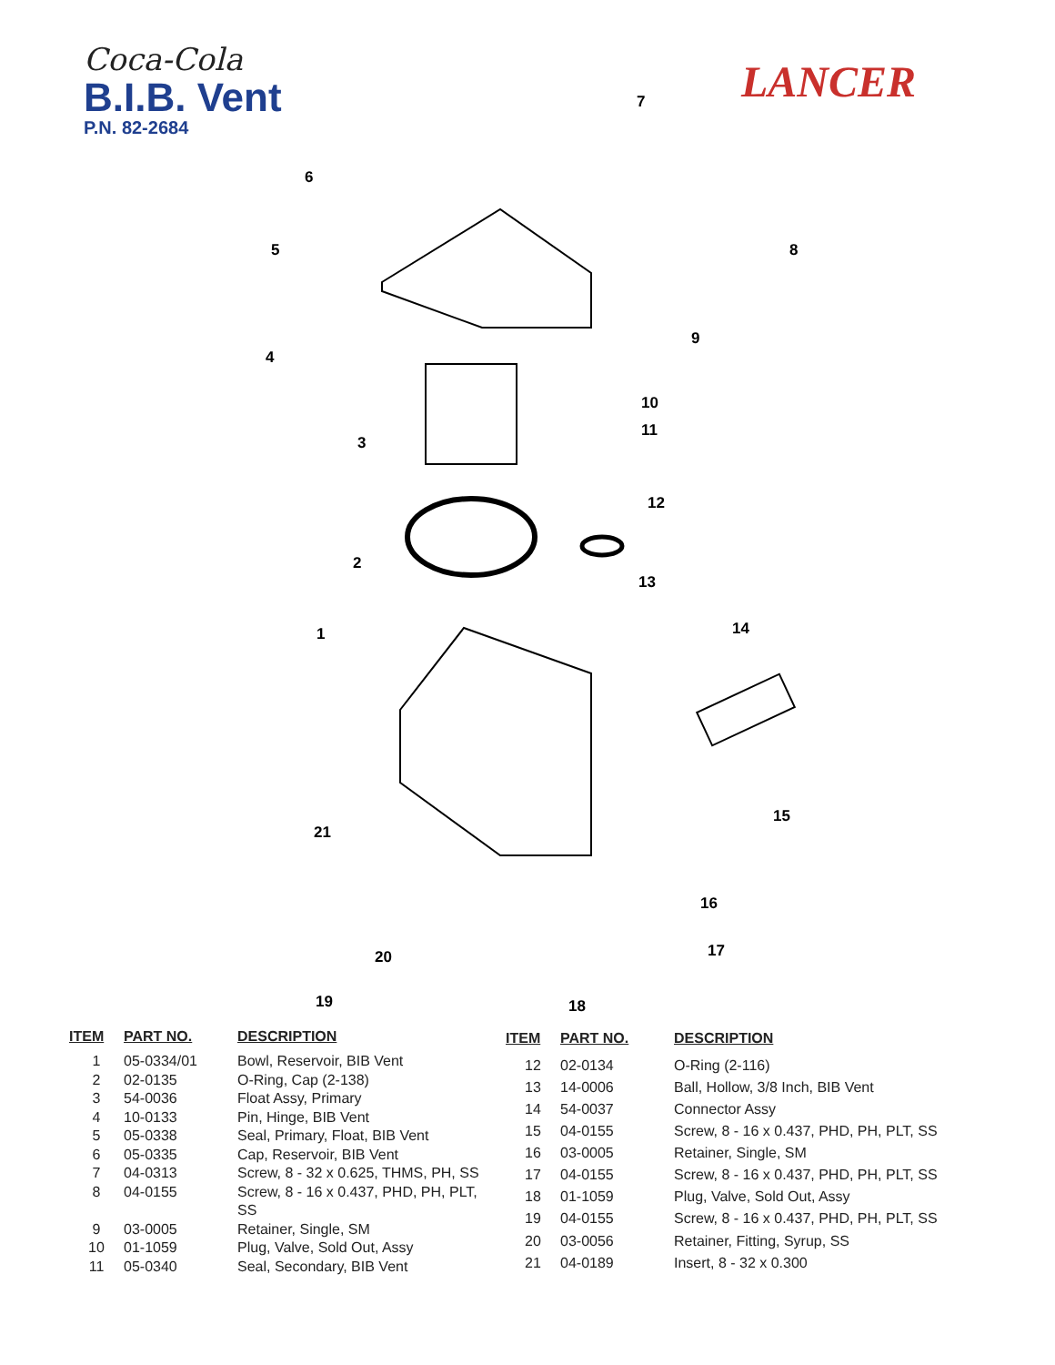Coca-Cola
B.I.B. Vent
P.N. 82-2684
LANCER
7
6
5
8
9
4
10
11
3
12
2
13
1
14
15
21
16
17
20
19
18
| ITEM | PART NO. | DESCRIPTION |
| --- | --- | --- |
| 1 | 05-0334/01 | Bowl, Reservoir, BIB Vent |
| 2 | 02-0135 | O-Ring, Cap (2-138) |
| 3 | 54-0036 | Float Assy, Primary |
| 4 | 10-0133 | Pin, Hinge, BIB Vent |
| 5 | 05-0338 | Seal, Primary, Float, BIB Vent |
| 6 | 05-0335 | Cap, Reservoir, BIB Vent |
| 7 | 04-0313 | Screw, 8 - 32 x 0.625, THMS, PH, SS |
| 8 | 04-0155 | Screw, 8 - 16 x 0.437, PHD, PH, PLT, SS |
| 9 | 03-0005 | Retainer, Single, SM |
| 10 | 01-1059 | Plug, Valve, Sold Out, Assy |
| 11 | 05-0340 | Seal, Secondary, BIB Vent |
| ITEM | PART NO. | DESCRIPTION |
| --- | --- | --- |
| 12 | 02-0134 | O-Ring (2-116) |
| 13 | 14-0006 | Ball, Hollow, 3/8 Inch, BIB Vent |
| 14 | 54-0037 | Connector Assy |
| 15 | 04-0155 | Screw, 8 - 16 x 0.437, PHD, PH, PLT, SS |
| 16 | 03-0005 | Retainer, Single, SM |
| 17 | 04-0155 | Screw, 8 - 16 x 0.437, PHD, PH, PLT, SS |
| 18 | 01-1059 | Plug, Valve, Sold Out, Assy |
| 19 | 04-0155 | Screw, 8 - 16 x 0.437, PHD, PH, PLT, SS |
| 20 | 03-0056 | Retainer, Fitting, Syrup, SS |
| 21 | 04-0189 | Insert, 8 - 32 x 0.300 |